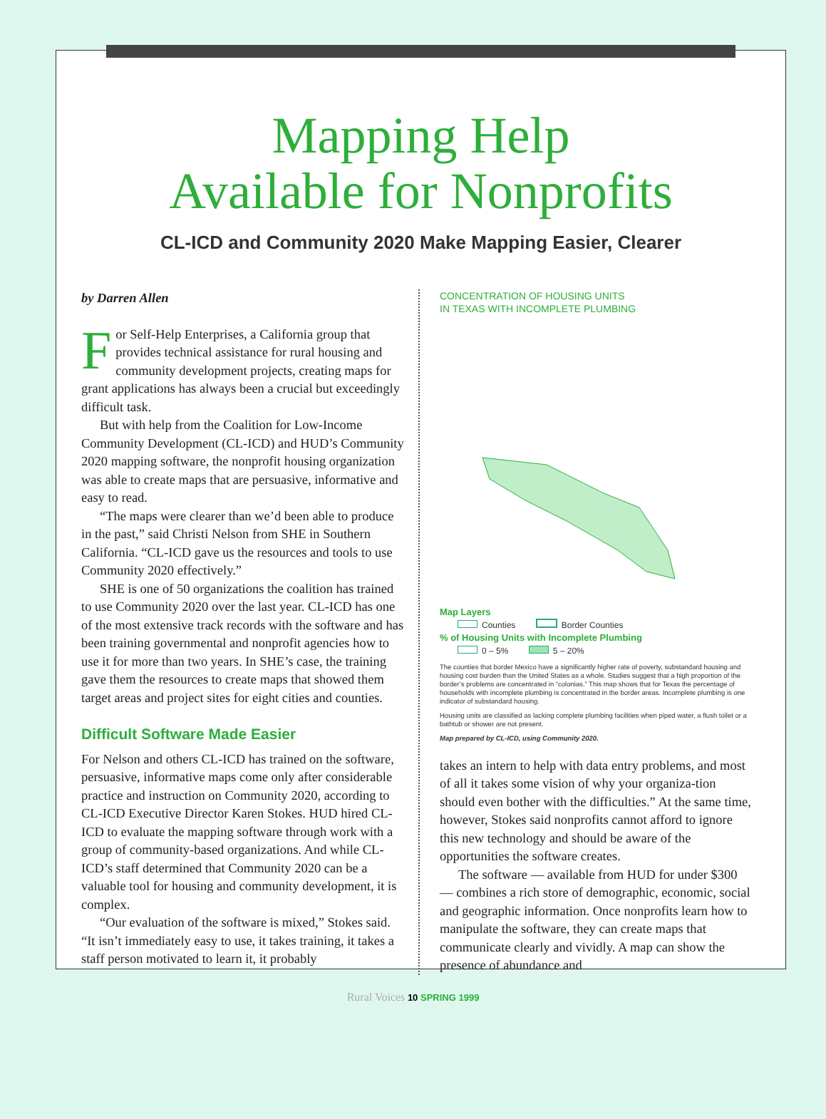Mapping Help
Available for Nonprofits
CL-ICD and Community 2020 Make Mapping Easier, Clearer
by Darren Allen
For Self-Help Enterprises, a California group that provides technical assistance for rural housing and community development projects, creating maps for grant applications has always been a crucial but exceedingly difficult task.
But with help from the Coalition for Low-Income Community Development (CL-ICD) and HUD’s Community 2020 mapping software, the nonprofit housing organization was able to create maps that are persuasive, informative and easy to read.
“The maps were clearer than we’d been able to produce in the past,” said Christi Nelson from SHE in Southern California. “CL-ICD gave us the resources and tools to use Community 2020 effectively.”
SHE is one of 50 organizations the coalition has trained to use Community 2020 over the last year. CL-ICD has one of the most extensive track records with the software and has been training governmental and nonprofit agencies how to use it for more than two years. In SHE’s case, the training gave them the resources to create maps that showed them target areas and project sites for eight cities and counties.
Difficult Software Made Easier
For Nelson and others CL-ICD has trained on the software, persuasive, informative maps come only after considerable practice and instruction on Community 2020, according to CL-ICD Executive Director Karen Stokes. HUD hired CL-ICD to evaluate the mapping software through work with a group of community-based organizations. And while CL-ICD’s staff determined that Community 2020 can be a valuable tool for housing and community development, it is complex.
“Our evaluation of the software is mixed,” Stokes said. “It isn’t immediately easy to use, it takes training, it takes a staff person motivated to learn it, it probably
CONCENTRATION OF HOUSING UNITS
IN TEXAS WITH INCOMPLETE PLUMBING
Map Layers
Counties Border Counties
% of Housing Units with Incomplete Plumbing
0 – 5% 5 – 20%
The counties that border Mexico have a significantly higher rate of poverty, substandard housing and housing cost burden than the United States as a whole. Studies suggest that a high proportion of the border’s problems are concentrated in “colonias.” This map shows that for Texas the percentage of households with incomplete plumbing is concentrated in the border areas. Incomplete plumbing is one indicator of substandard housing.
Housing units are classified as lacking complete plumbing facilities when piped water, a flush toilet or a bathtub or shower are not present.
Map prepared by CL-ICD, using Community 2020.
takes an intern to help with data entry problems, and most of all it takes some vision of why your organiza-tion should even bother with the difficulties.” At the same time, however, Stokes said nonprofits cannot afford to ignore this new technology and should be aware of the opportunities the software creates.
The software — available from HUD for under $300 — combines a rich store of demographic, economic, social and geographic information. Once nonprofits learn how to manipulate the software, they can create maps that communicate clearly and vividly. A map can show the presence of abundance and
Rural Voices 10 SPRING 1999